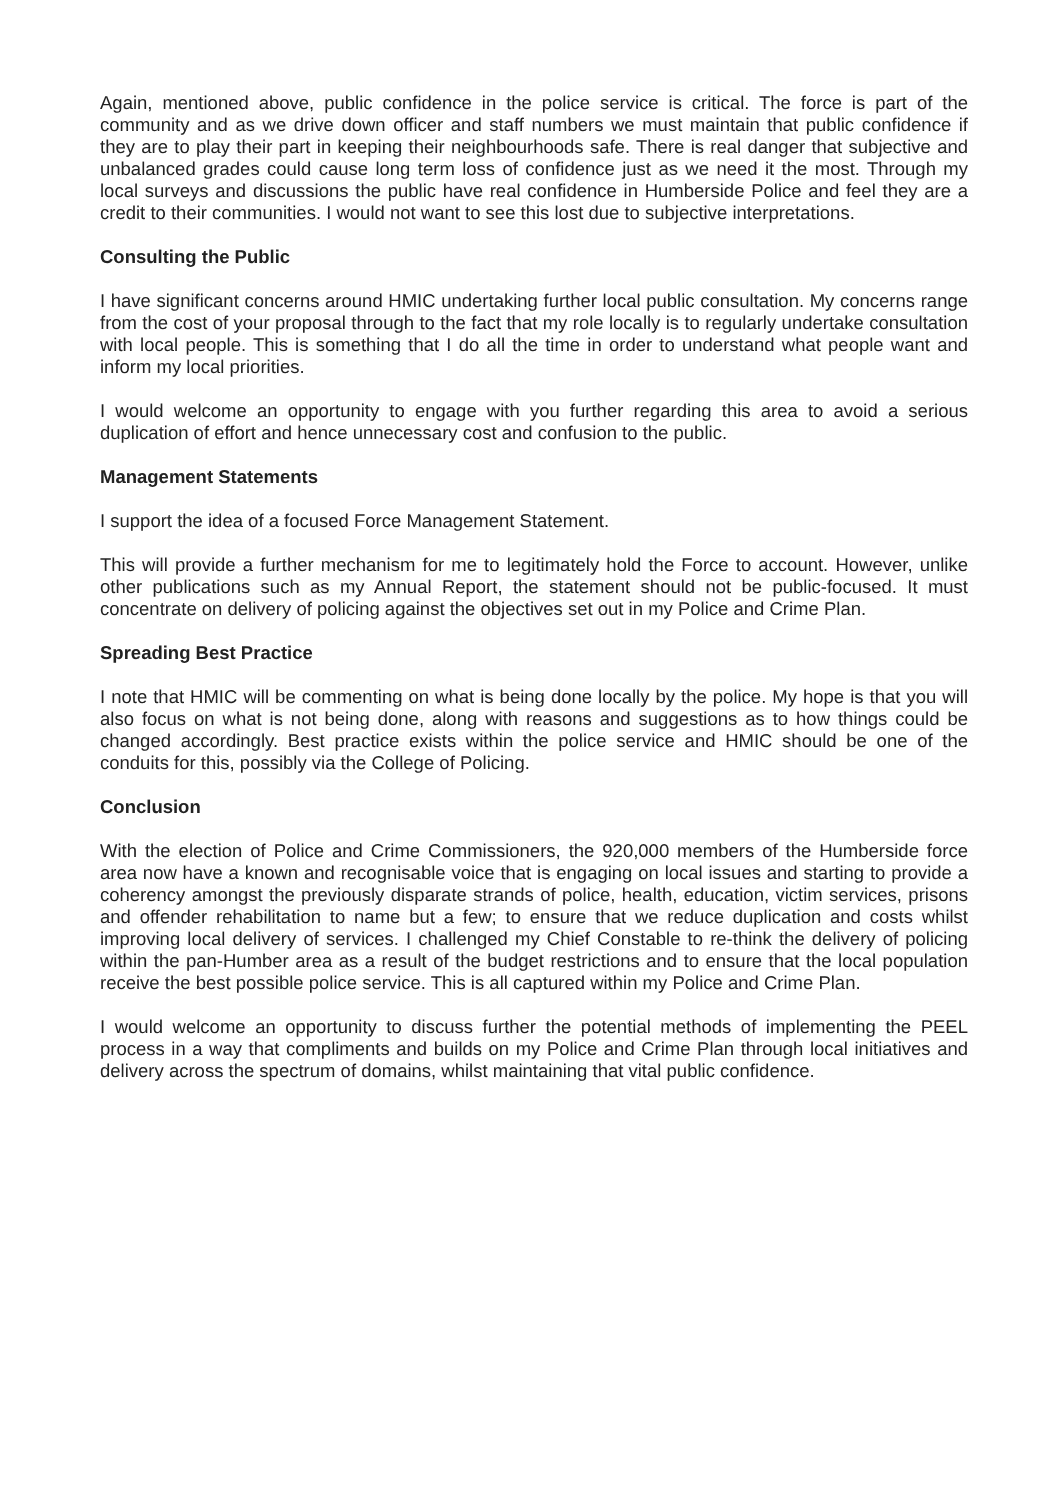Again, mentioned above, public confidence in the police service is critical. The force is part of the community and as we drive down officer and staff numbers we must maintain that public confidence if they are to play their part in keeping their neighbourhoods safe. There is real danger that subjective and unbalanced grades could cause long term loss of confidence just as we need it the most. Through my local surveys and discussions the public have real confidence in Humberside Police and feel they are a credit to their communities. I would not want to see this lost due to subjective interpretations.
Consulting the Public
I have significant concerns around HMIC undertaking further local public consultation. My concerns range from the cost of your proposal through to the fact that my role locally is to regularly undertake consultation with local people. This is something that I do all the time in order to understand what people want and inform my local priorities.
I would welcome an opportunity to engage with you further regarding this area to avoid a serious duplication of effort and hence unnecessary cost and confusion to the public.
Management Statements
I support the idea of a focused Force Management Statement.
This will provide a further mechanism for me to legitimately hold the Force to account. However, unlike other publications such as my Annual Report, the statement should not be public-focused. It must concentrate on delivery of policing against the objectives set out in my Police and Crime Plan.
Spreading Best Practice
I note that HMIC will be commenting on what is being done locally by the police. My hope is that you will also focus on what is not being done, along with reasons and suggestions as to how things could be changed accordingly. Best practice exists within the police service and HMIC should be one of the conduits for this, possibly via the College of Policing.
Conclusion
With the election of Police and Crime Commissioners, the 920,000 members of the Humberside force area now have a known and recognisable voice that is engaging on local issues and starting to provide a coherency amongst the previously disparate strands of police, health, education, victim services, prisons and offender rehabilitation to name but a few; to ensure that we reduce duplication and costs whilst improving local delivery of services. I challenged my Chief Constable to re-think the delivery of policing within the pan-Humber area as a result of the budget restrictions and to ensure that the local population receive the best possible police service. This is all captured within my Police and Crime Plan.
I would welcome an opportunity to discuss further the potential methods of implementing the PEEL process in a way that compliments and builds on my Police and Crime Plan through local initiatives and delivery across the spectrum of domains, whilst maintaining that vital public confidence.